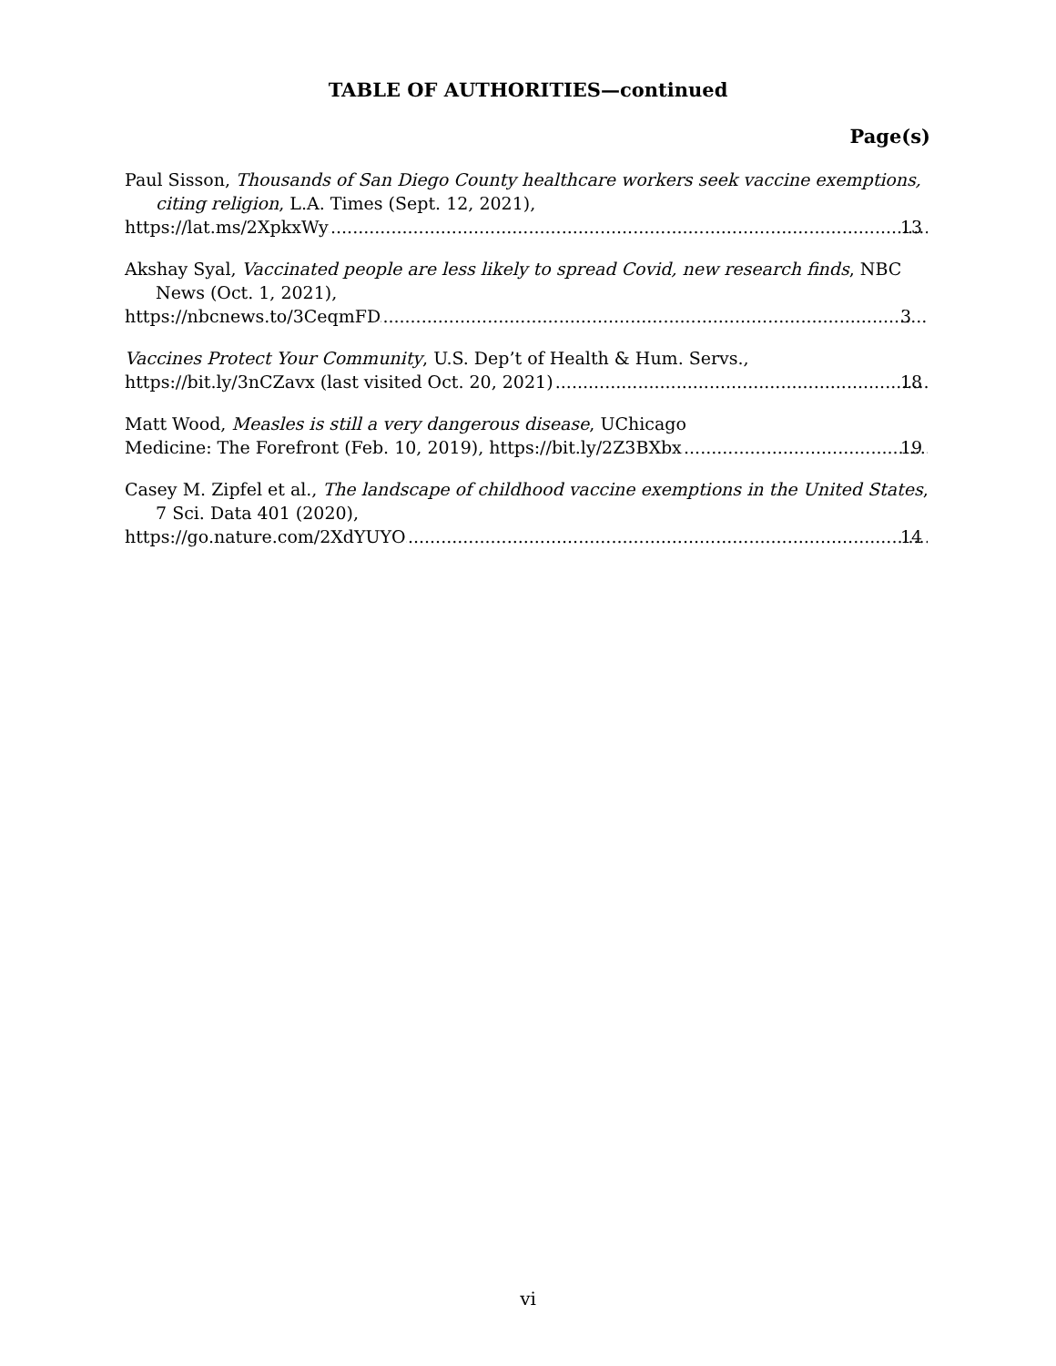TABLE OF AUTHORITIES—continued
Page(s)
Paul Sisson, Thousands of San Diego County healthcare workers seek vaccine exemptions, citing religion, L.A. Times (Sept. 12, 2021),
https://lat.ms/2XpkxWy 13
Akshay Syal, Vaccinated people are less likely to spread Covid, new research finds, NBC News (Oct. 1, 2021),
https://nbcnews.to/3CeqmFD 3
Vaccines Protect Your Community, U.S. Dep’t of Health & Hum. Servs.,
https://bit.ly/3nCZavx (last visited Oct. 20, 2021) 18
Matt Wood, Measles is still a very dangerous disease, UChicago
Medicine: The Forefront (Feb. 10, 2019), https://bit.ly/2Z3BXbx 19
Casey M. Zipfel et al., The landscape of childhood vaccine exemptions in the United States, 7 Sci. Data 401 (2020),
https://go.nature.com/2XdYUYO 14
vi